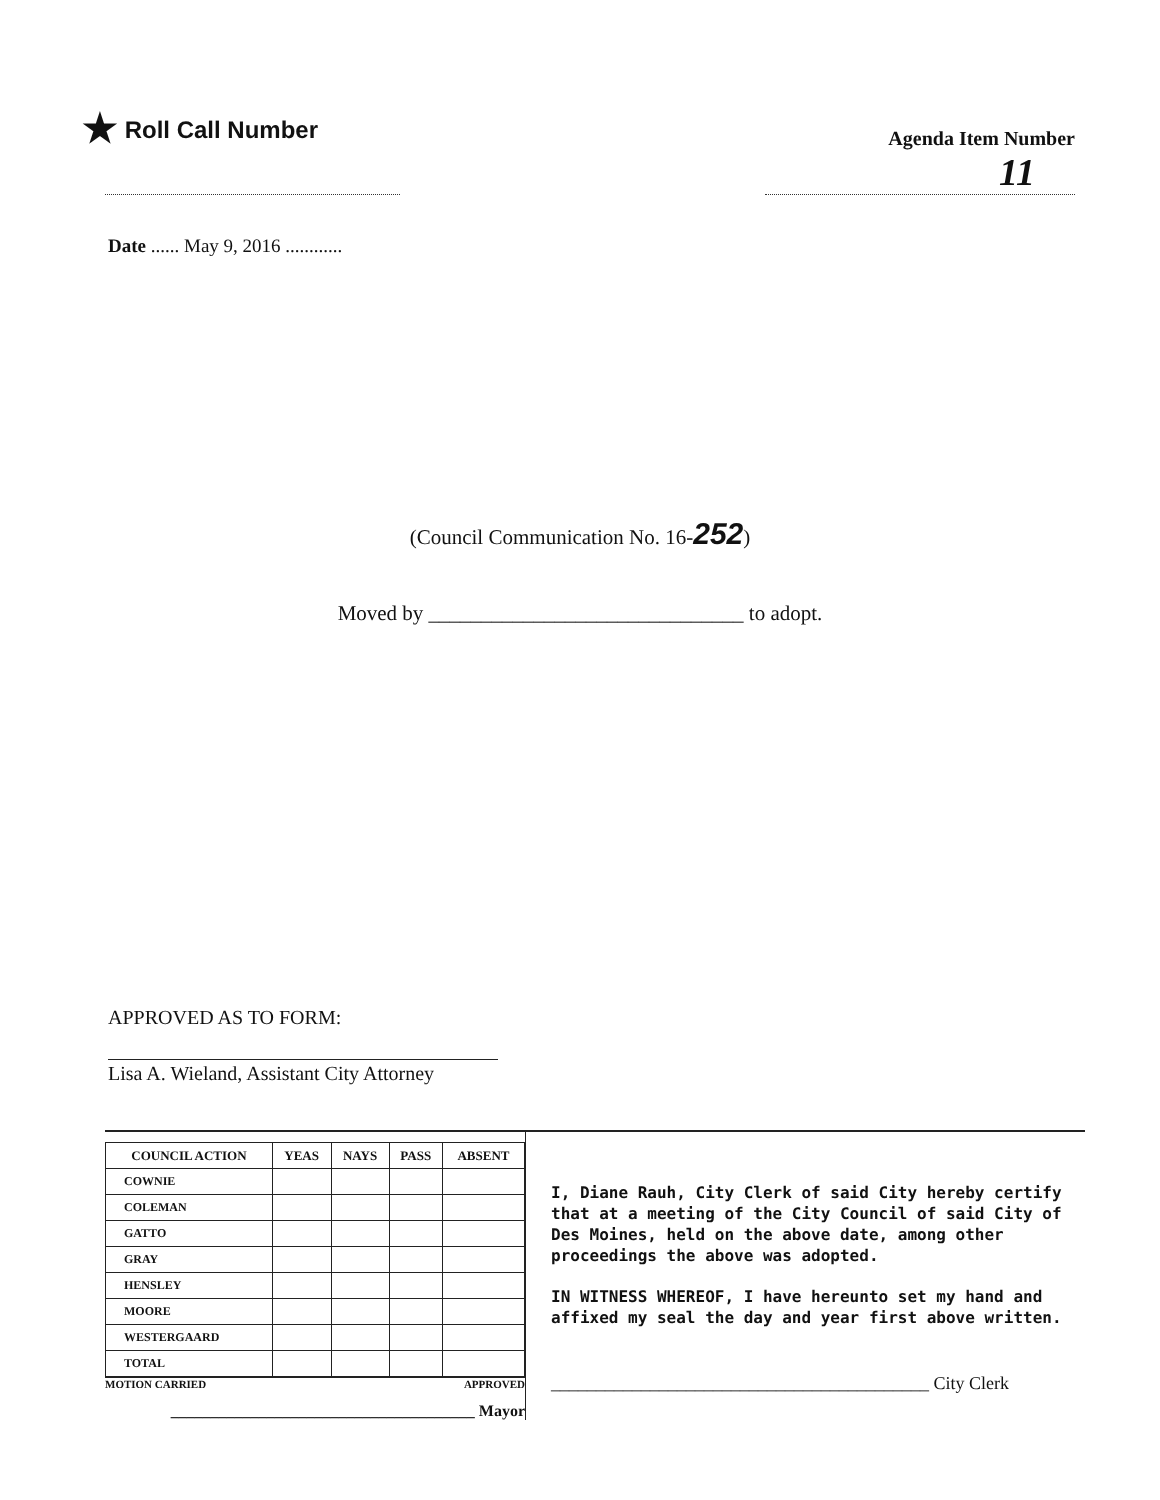★ Roll Call Number
Agenda Item Number
11
Date ...... May 9, 2016 ............
(Council Communication No. 16-252)
Moved by ______________________________ to adopt.
APPROVED AS TO FORM:
Lisa A. Wieland, Assistant City Attorney
| COUNCIL ACTION | YEAS | NAYS | PASS | ABSENT |
| --- | --- | --- | --- | --- |
| COWNIE | | | | |
| COLEMAN | | | | |
| GATTO | | | | |
| GRAY | | | | |
| HENSLEY | | | | |
| MOORE | | | | |
| WESTERGAARD | | | | |
| TOTAL | | | | |
MOTION CARRIED APPROVED
______________________________________ Mayor
I, Diane Rauh, City Clerk of said City hereby certify that at a meeting of the City Council of said City of Des Moines, held on the above date, among other proceedings the above was adopted.
IN WITNESS WHEREOF, I have hereunto set my hand and affixed my seal the day and year first above written.
__________________________________________ City Clerk